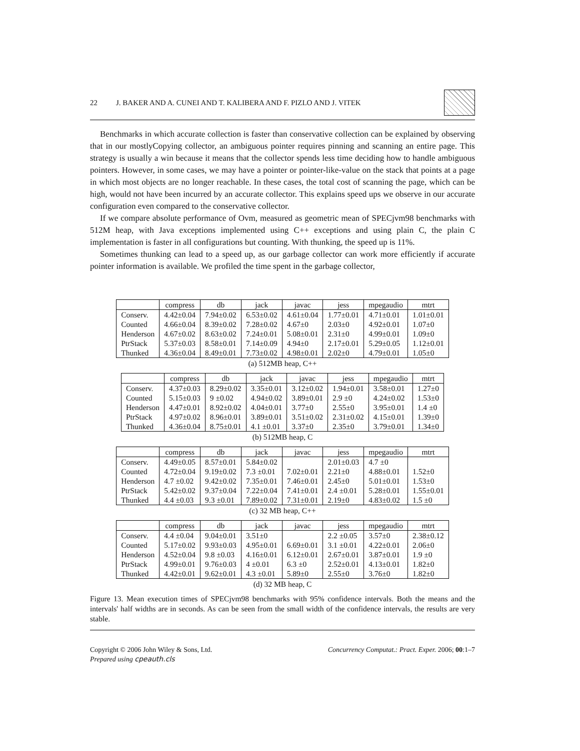22 J. BAKER AND A. CUNEI AND T. KALIBERA AND F. PIZLO AND J. VITEK
Benchmarks in which accurate collection is faster than conservative collection can be explained by observing that in our mostlyCopying collector, an ambiguous pointer requires pinning and scanning an entire page. This strategy is usually a win because it means that the collector spends less time deciding how to handle ambiguous pointers. However, in some cases, we may have a pointer or pointer-like-value on the stack that points at a page in which most objects are no longer reachable. In these cases, the total cost of scanning the page, which can be high, would not have been incurred by an accurate collector. This explains speed ups we observe in our accurate configuration even compared to the conservative collector.
If we compare absolute performance of Ovm, measured as geometric mean of SPECjvm98 benchmarks with 512M heap, with Java exceptions implemented using C++ exceptions and using plain C, the plain C implementation is faster in all configurations but counting. With thunking, the speed up is 11%.
Sometimes thunking can lead to a speed up, as our garbage collector can work more efficiently if accurate pointer information is available. We profiled the time spent in the garbage collector,
| | compress | db | jack | javac | jess | mpegaudio | mtrt |
| --- | --- | --- | --- | --- | --- | --- | --- |
| Conserv. | 4.42±0.04 | 7.94±0.02 | 6.53±0.02 | 4.61±0.04 | 1.77±0.01 | 4.71±0.01 | 1.01±0.01 |
| Counted | 4.66±0.04 | 8.39±0.02 | 7.28±0.02 | 4.67±0 | 2.03±0 | 4.92±0.01 | 1.07±0 |
| Henderson | 4.67±0.02 | 8.63±0.02 | 7.24±0.01 | 5.08±0.01 | 2.31±0 | 4.99±0.01 | 1.09±0 |
| PtrStack | 5.37±0.03 | 8.58±0.01 | 7.14±0.09 | 4.94±0 | 2.17±0.01 | 5.29±0.05 | 1.12±0.01 |
| Thunked | 4.36±0.04 | 8.49±0.01 | 7.73±0.02 | 4.98±0.01 | 2.02±0 | 4.79±0.01 | 1.05±0 |
(a) 512MB heap, C++
| | compress | db | jack | javac | jess | mpegaudio | mtrt |
| --- | --- | --- | --- | --- | --- | --- | --- |
| Conserv. | 4.37±0.03 | 8.29±0.02 | 3.35±0.01 | 3.12±0.02 | 1.94±0.01 | 3.58±0.01 | 1.27±0 |
| Counted | 5.15±0.03 | 9 ±0.02 | 4.94±0.02 | 3.89±0.01 | 2.9 ±0 | 4.24±0.02 | 1.53±0 |
| Henderson | 4.47±0.01 | 8.92±0.02 | 4.04±0.01 | 3.77±0 | 2.55±0 | 3.95±0.01 | 1.4 ±0 |
| PtrStack | 4.97±0.02 | 8.96±0.01 | 3.89±0.01 | 3.51±0.02 | 2.31±0.02 | 4.15±0.01 | 1.39±0 |
| Thunked | 4.36±0.04 | 8.75±0.01 | 4.1 ±0.01 | 3.37±0 | 2.35±0 | 3.79±0.01 | 1.34±0 |
(b) 512MB heap, C
| | compress | db | jack | javac | jess | mpegaudio | mtrt |
| --- | --- | --- | --- | --- | --- | --- | --- |
| Conserv. | 4.49±0.05 | 8.57±0.01 | 5.84±0.02 | | 2.01±0.03 | 4.7 ±0 | |
| Counted | 4.72±0.04 | 9.19±0.02 | 7.3 ±0.01 | 7.02±0.01 | 2.21±0 | 4.88±0.01 | 1.52±0 |
| Henderson | 4.7 ±0.02 | 9.42±0.02 | 7.35±0.01 | 7.46±0.01 | 2.45±0 | 5.01±0.01 | 1.53±0 |
| PtrStack | 5.42±0.02 | 9.37±0.04 | 7.22±0.04 | 7.41±0.01 | 2.4 ±0.01 | 5.28±0.01 | 1.55±0.01 |
| Thunked | 4.4 ±0.03 | 9.3 ±0.01 | 7.89±0.02 | 7.31±0.01 | 2.19±0 | 4.83±0.02 | 1.5 ±0 |
(c) 32 MB heap, C++
| | compress | db | jack | javac | jess | mpegaudio | mtrt |
| --- | --- | --- | --- | --- | --- | --- | --- |
| Conserv. | 4.4 ±0.04 | 9.04±0.01 | 3.51±0 | | 2.2 ±0.05 | 3.57±0 | 2.38±0.12 |
| Counted | 5.17±0.02 | 9.93±0.03 | 4.95±0.01 | 6.69±0.01 | 3.1 ±0.01 | 4.22±0.01 | 2.06±0 |
| Henderson | 4.52±0.04 | 9.8 ±0.03 | 4.16±0.01 | 6.12±0.01 | 2.67±0.01 | 3.87±0.01 | 1.9 ±0 |
| PtrStack | 4.99±0.01 | 9.76±0.03 | 4 ±0.01 | 6.3 ±0 | 2.52±0.01 | 4.13±0.01 | 1.82±0 |
| Thunked | 4.42±0.01 | 9.62±0.01 | 4.3 ±0.01 | 5.89±0 | 2.55±0 | 3.76±0 | 1.82±0 |
(d) 32 MB heap, C
Figure 13. Mean execution times of SPECjvm98 benchmarks with 95% confidence intervals. Both the means and the intervals' half widths are in seconds. As can be seen from the small width of the confidence intervals, the results are very stable.
Copyright © 2006 John Wiley & Sons, Ltd.
Prepared using cpeauth.cls
Concurrency Computat.: Pract. Exper. 2006; 00:1–7